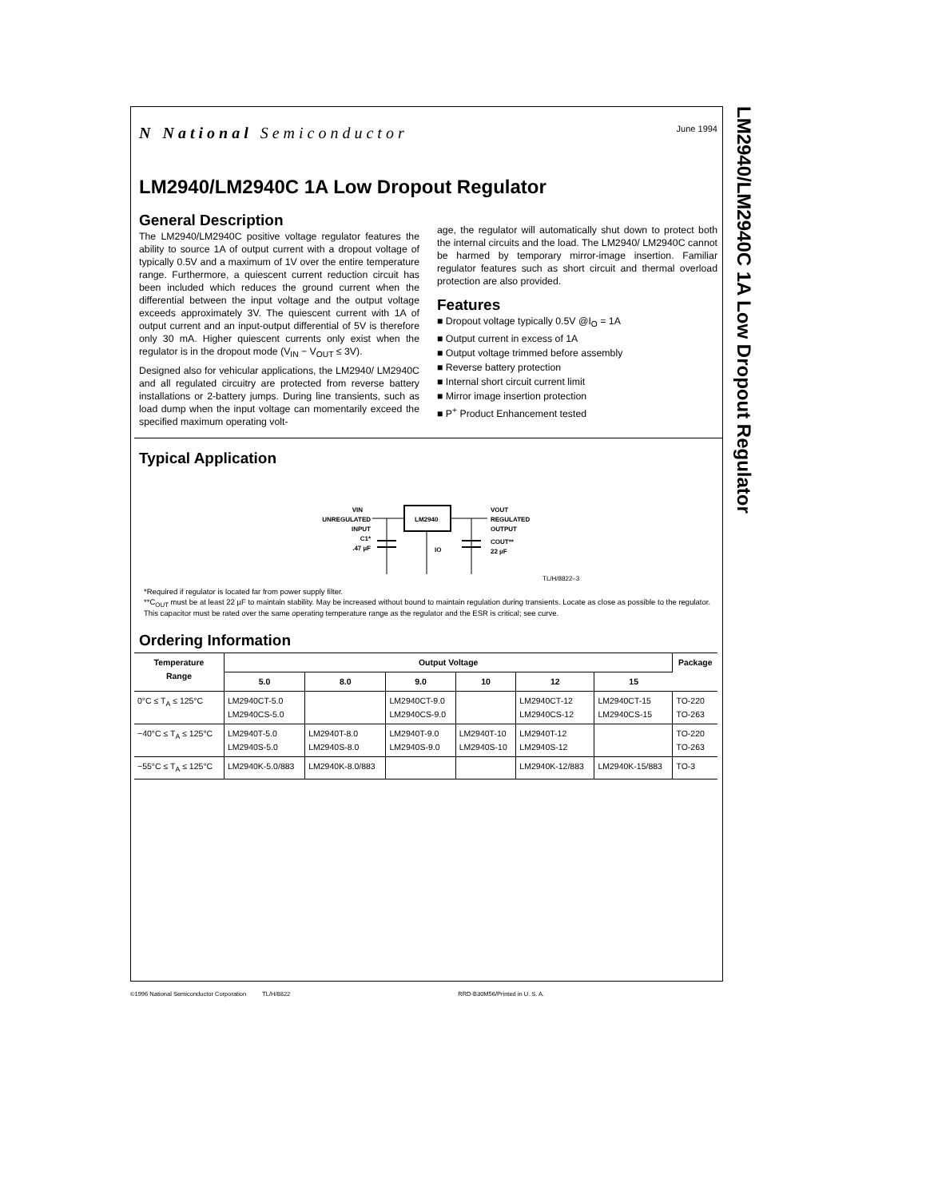LM2940/LM2940C 1A Low Dropout Regulator
N National Semiconductor
June 1994
LM2940/LM2940C 1A Low Dropout Regulator
General Description
The LM2940/LM2940C positive voltage regulator features the ability to source 1A of output current with a dropout voltage of typically 0.5V and a maximum of 1V over the entire temperature range. Furthermore, a quiescent current reduction circuit has been included which reduces the ground current when the differential between the input voltage and the output voltage exceeds approximately 3V. The quiescent current with 1A of output current and an input-output differential of 5V is therefore only 30 mA. Higher quiescent currents only exist when the regulator is in the dropout mode (V<sub>IN</sub> − V<sub>OUT</sub> ≤ 3V).
Designed also for vehicular applications, the LM2940/ LM2940C and all regulated circuitry are protected from reverse battery installations or 2-battery jumps. During line transients, such as load dump when the input voltage can momentarily exceed the specified maximum operating volt-
age, the regulator will automatically shut down to protect both the internal circuits and the load. The LM2940/ LM2940C cannot be harmed by temporary mirror-image insertion. Familiar regulator features such as short circuit and thermal overload protection are also provided.
Features
■ Dropout voltage typically 0.5V @I<sub>O</sub> = 1A
■ Output current in excess of 1A
■ Output voltage trimmed before assembly
■ Reverse battery protection
■ Internal short circuit current limit
■ Mirror image insertion protection
■ P<sup>+</sup> Product Enhancement tested
Typical Application
VIN
UNREGULATED
INPUT
C1*
.47 µF
LM2940
VOUT
REGULATED
OUTPUT
COUT**
22 µF
IO
TL/H/8822–3
*Required if regulator is located far from power supply filter.
**C<sub>OUT</sub> must be at least 22 µF to maintain stability. May be increased without bound to maintain regulation during transients. Locate as close as possible to the regulator. This capacitor must be rated over the same operating temperature range as the regulator and the ESR is critical; see curve.
Ordering Information
| Temperature Range | Output Voltage | | | | | | Package |
| --- | --- | --- | --- | --- | --- | --- | --- |
| | 5.0 | 8.0 | 9.0 | 10 | 12 | 15 | |
| 0°C ≤ T<sub>A</sub> ≤ 125°C | LM2940CT-5.0 LM2940CS-5.0 | | LM2940CT-9.0 LM2940CS-9.0 | | LM2940CT-12 LM2940CS-12 | LM2940CT-15 LM2940CS-15 | TO-220 TO-263 |
| −40°C ≤ T<sub>A</sub> ≤ 125°C | LM2940T-5.0 LM2940S-5.0 | LM2940T-8.0 LM2940S-8.0 | LM2940T-9.0 LM2940S-9.0 | LM2940T-10 LM2940S-10 | LM2940T-12 LM2940S-12 | | TO-220 TO-263 |
| −55°C ≤ T<sub>A</sub> ≤ 125°C | LM2940K-5.0/883 | LM2940K-8.0/883 | | | LM2940K-12/883 | LM2940K-15/883 | TO-3 |
©1996 National Semiconductor Corporation TL/H/8822 RRD-B30M56/Printed in U. S. A.